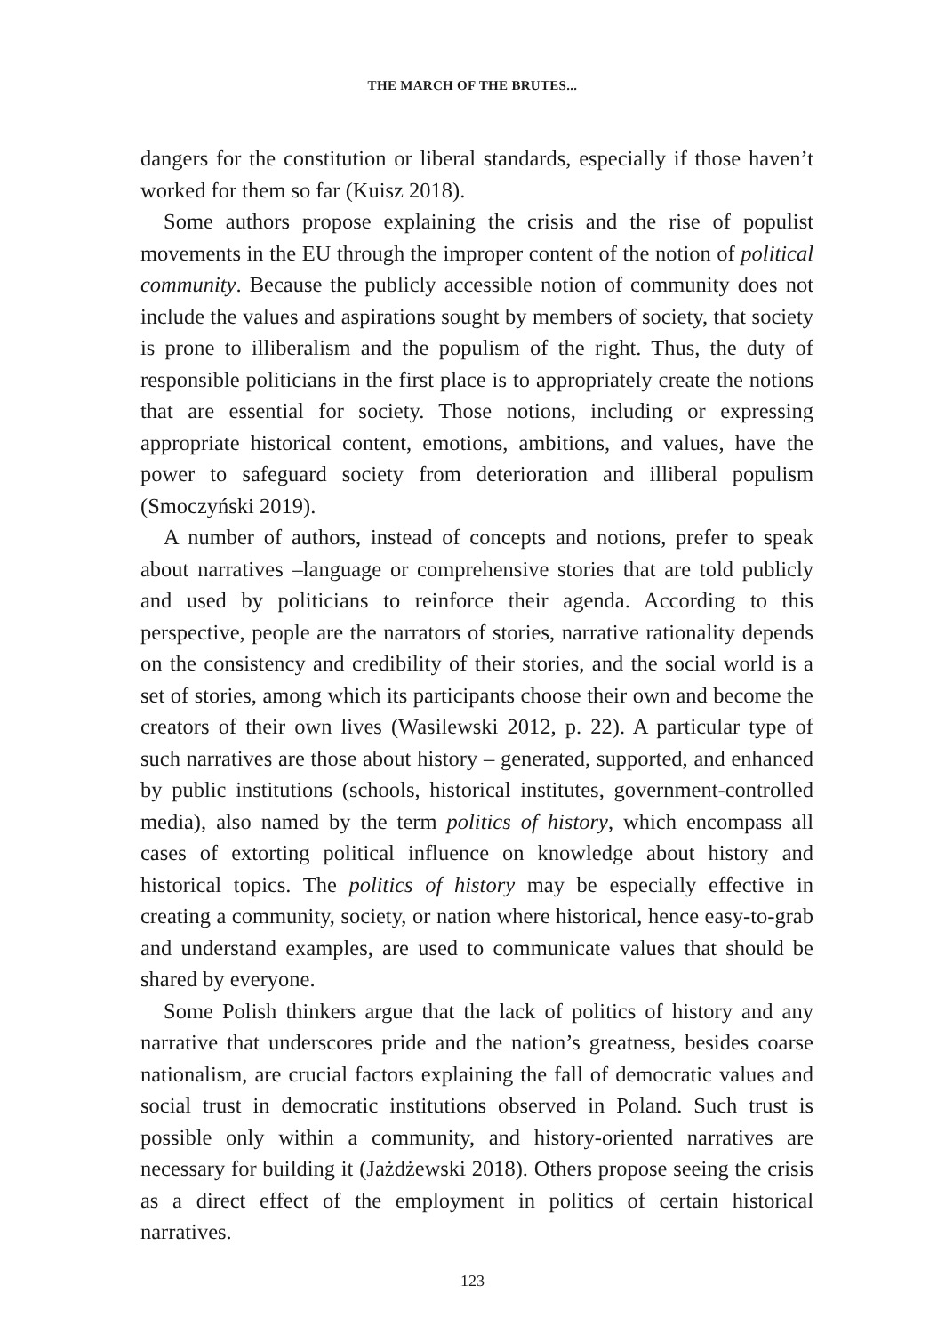THE MARCH OF THE BRUTES...
dangers for the constitution or liberal standards, especially if those haven’t worked for them so far (Kuisz 2018).
Some authors propose explaining the crisis and the rise of populist movements in the EU through the improper content of the notion of political community. Because the publicly accessible notion of community does not include the values and aspirations sought by members of society, that society is prone to illiberalism and the populism of the right. Thus, the duty of responsible politicians in the first place is to appropriately create the notions that are essential for society. Those notions, including or expressing appropriate historical content, emotions, ambitions, and values, have the power to safeguard society from deterioration and illiberal populism (Smoczyński 2019).
A number of authors, instead of concepts and notions, prefer to speak about narratives –language or comprehensive stories that are told publicly and used by politicians to reinforce their agenda. According to this perspective, people are the narrators of stories, narrative rationality depends on the consistency and credibility of their stories, and the social world is a set of stories, among which its participants choose their own and become the creators of their own lives (Wasilewski 2012, p. 22). A particular type of such narratives are those about history – generated, supported, and enhanced by public institutions (schools, historical institutes, government-controlled media), also named by the term politics of history, which encompass all cases of extorting political influence on knowledge about history and historical topics. The politics of history may be especially effective in creating a community, society, or nation where historical, hence easy-to-grab and understand examples, are used to communicate values that should be shared by everyone.
Some Polish thinkers argue that the lack of politics of history and any narrative that underscores pride and the nation’s greatness, besides coarse nationalism, are crucial factors explaining the fall of democratic values and social trust in democratic institutions observed in Poland. Such trust is possible only within a community, and history-oriented narratives are necessary for building it (Jażdżewski 2018). Others propose seeing the crisis as a direct effect of the employment in politics of certain historical narratives.
123